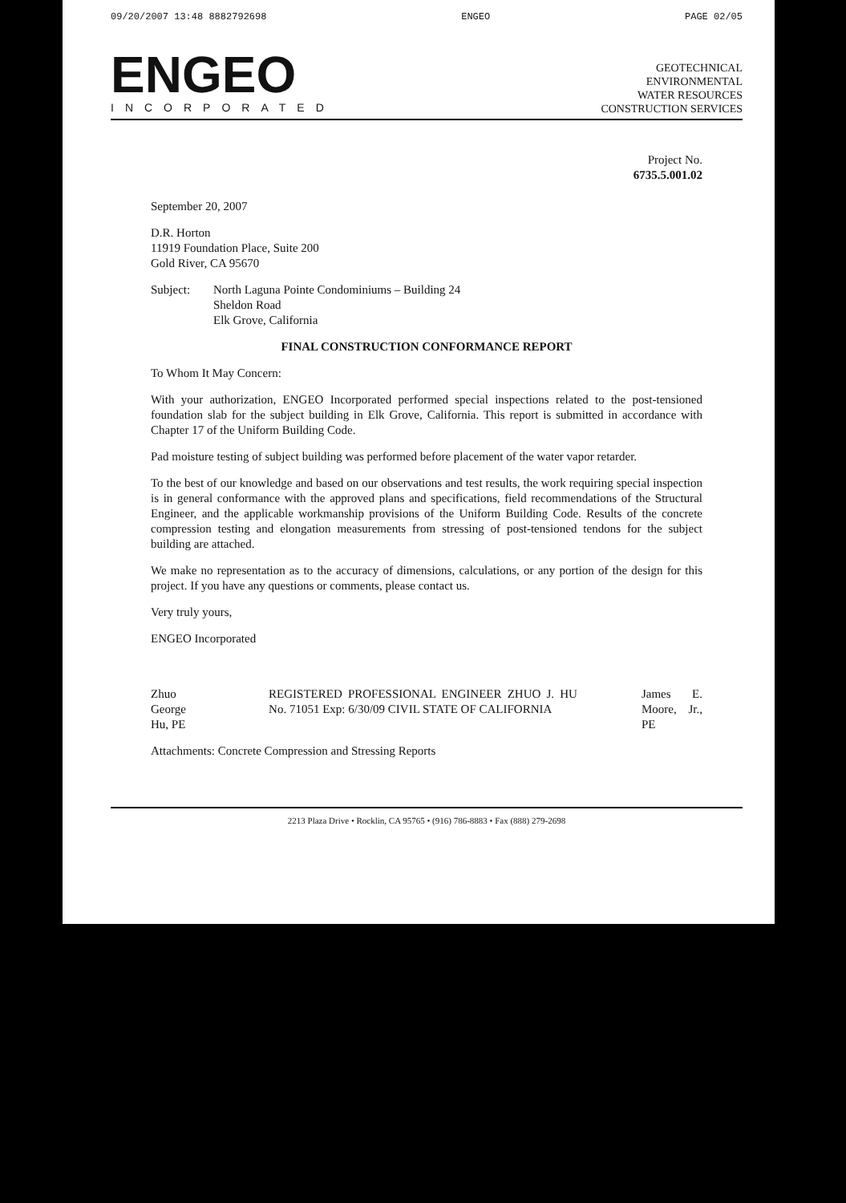09/20/2007 13:48 8882792698 ENGEO PAGE 02/05
ENGEO
INCORPORATED
GEOTECHNICAL
ENVIRONMENTAL
WATER RESOURCES
CONSTRUCTION SERVICES
Project No.
6735.5.001.02
September 20, 2007
D.R. Horton
11919 Foundation Place, Suite 200
Gold River, CA 95670
Subject: North Laguna Pointe Condominiums – Building 24
Sheldon Road
Elk Grove, California
FINAL CONSTRUCTION CONFORMANCE REPORT
To Whom It May Concern:
With your authorization, ENGEO Incorporated performed special inspections related to the post-tensioned foundation slab for the subject building in Elk Grove, California. This report is submitted in accordance with Chapter 17 of the Uniform Building Code.
Pad moisture testing of subject building was performed before placement of the water vapor retarder.
To the best of our knowledge and based on our observations and test results, the work requiring special inspection is in general conformance with the approved plans and specifications, field recommendations of the Structural Engineer, and the applicable workmanship provisions of the Uniform Building Code. Results of the concrete compression testing and elongation measurements from stressing of post-tensioned tendons for the subject building are attached.
We make no representation as to the accuracy of dimensions, calculations, or any portion of the design for this project. If you have any questions or comments, please contact us.
Very truly yours,
ENGEO Incorporated
Zhuo George Hu, PE REGISTERED PROFESSIONAL ENGINEER ZHUO J. HU No. 71051 Exp: 6/30/09 CIVIL STATE OF CALIFORNIA James E. Moore, Jr., PE
Attachments: Concrete Compression and Stressing Reports
2213 Plaza Drive • Rocklin, CA 95765 • (916) 786-8883 • Fax (888) 279-2698